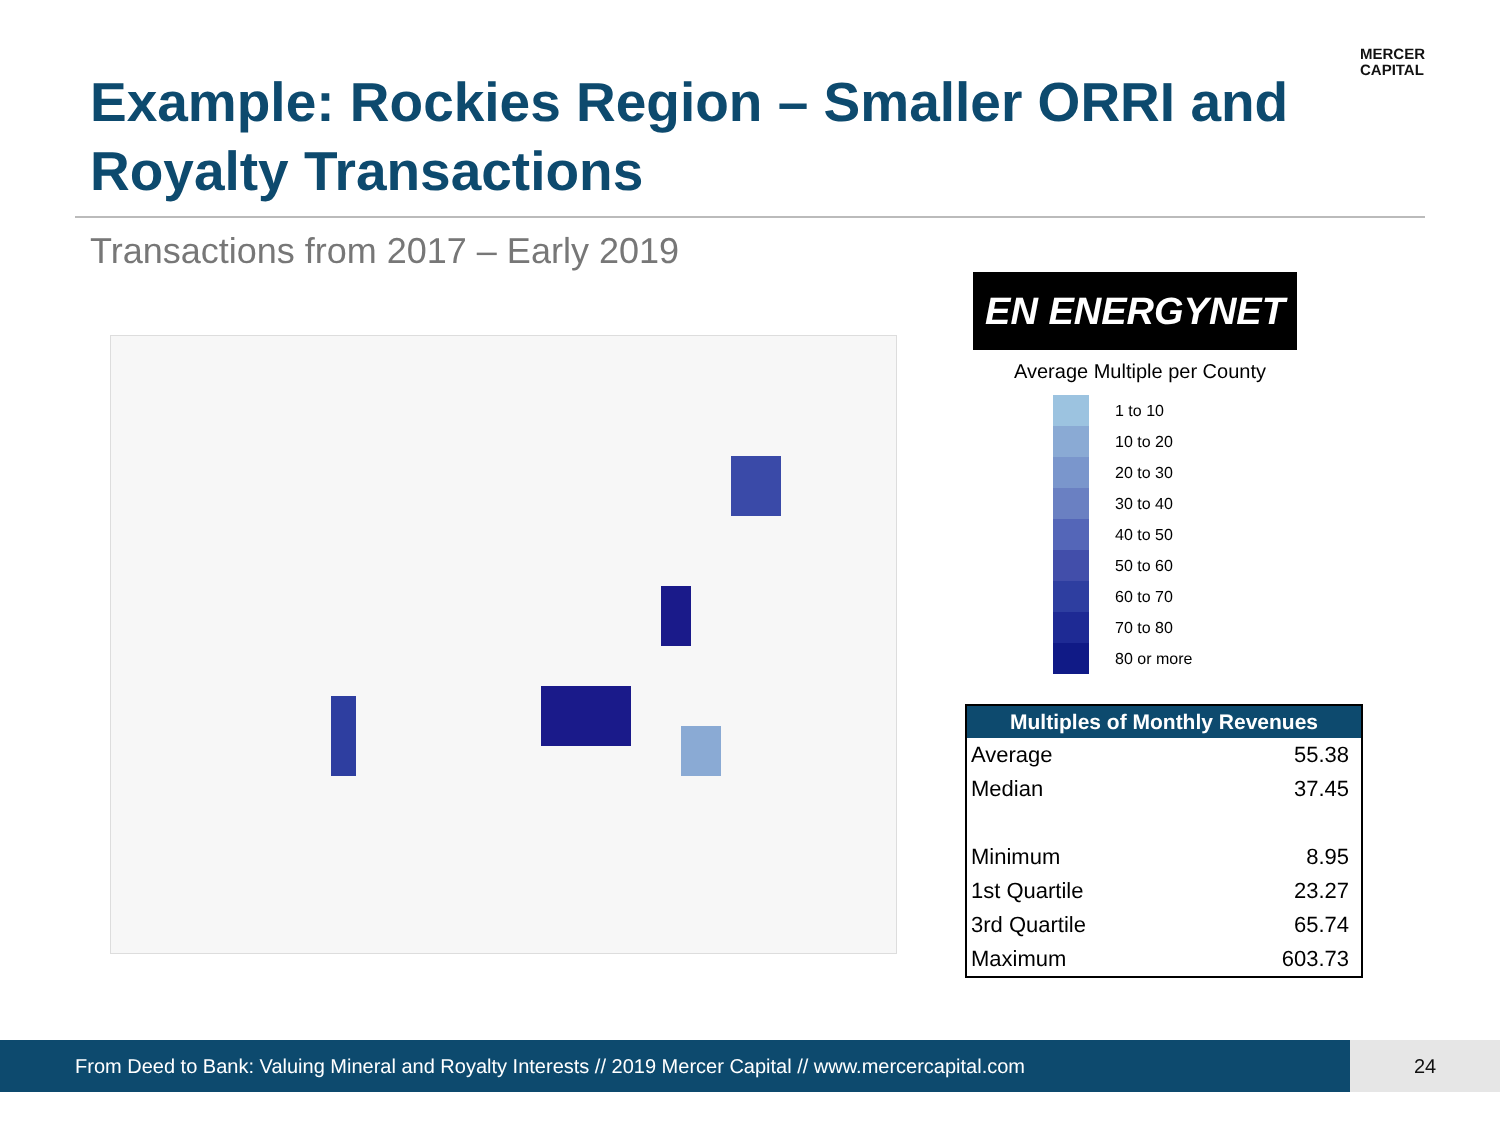MERCER
CAPITAL
Example: Rockies Region – Smaller ORRI and Royalty Transactions
Transactions from 2017 – Early 2019
EN ENERGYNET
Average Multiple per County
1 to 10
10 to 20
20 to 30
30 to 40
40 to 50
50 to 60
60 to 70
70 to 80
80 or more
| Multiples of Monthly Revenues | |
| --- | --- |
| Average | 55.38 |
| Median | 37.45 |
| Minimum | 8.95 |
| 1st Quartile | 23.27 |
| 3rd Quartile | 65.74 |
| Maximum | 603.73 |
From Deed to Bank: Valuing Mineral and Royalty Interests // 2019 Mercer Capital // www.mercercapital.com
24